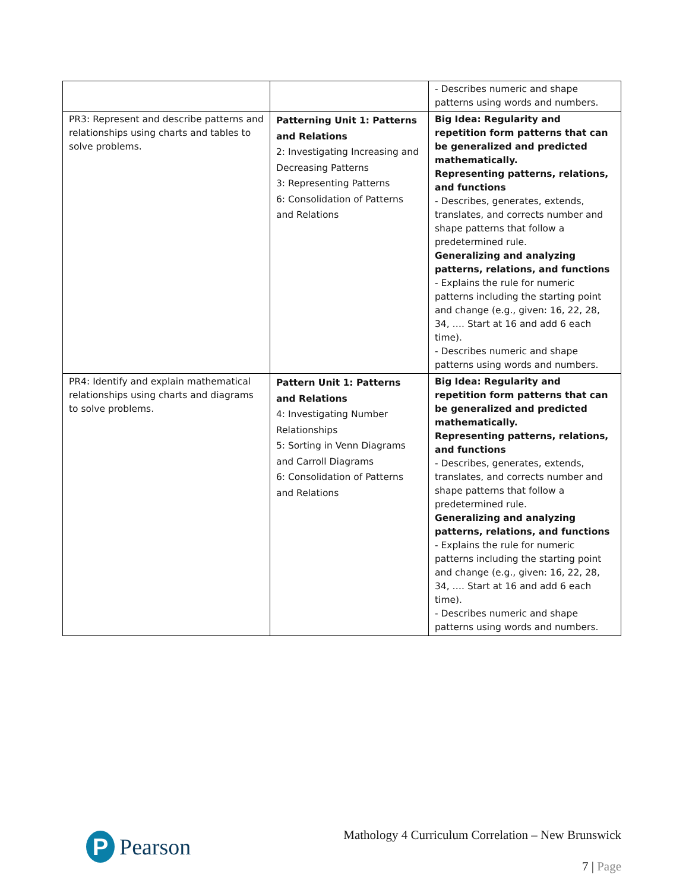| | | - Describes numeric and shape patterns using words and numbers. |
| PR3: Represent and describe patterns and relationships using charts and tables to solve problems. | Patterning Unit 1: Patterns and Relations 2: Investigating Increasing and Decreasing Patterns 3: Representing Patterns 6: Consolidation of Patterns and Relations | Big Idea: Regularity and repetition form patterns that can be generalized and predicted mathematically. Representing patterns, relations, and functions - Describes, generates, extends, translates, and corrects number and shape patterns that follow a predetermined rule. Generalizing and analyzing patterns, relations, and functions - Explains the rule for numeric patterns including the starting point and change (e.g., given: 16, 22, 28, 34, …. Start at 16 and add 6 each time). - Describes numeric and shape patterns using words and numbers. |
| PR4: Identify and explain mathematical relationships using charts and diagrams to solve problems. | Pattern Unit 1: Patterns and Relations 4: Investigating Number Relationships 5: Sorting in Venn Diagrams and Carroll Diagrams 6: Consolidation of Patterns and Relations | Big Idea: Regularity and repetition form patterns that can be generalized and predicted mathematically. Representing patterns, relations, and functions - Describes, generates, extends, translates, and corrects number and shape patterns that follow a predetermined rule. Generalizing and analyzing patterns, relations, and functions - Explains the rule for numeric patterns including the starting point and change (e.g., given: 16, 22, 28, 34, …. Start at 16 and add 6 each time). - Describes numeric and shape patterns using words and numbers. |
P Pearson
Mathology 4 Curriculum Correlation – New Brunswick
7 | Page